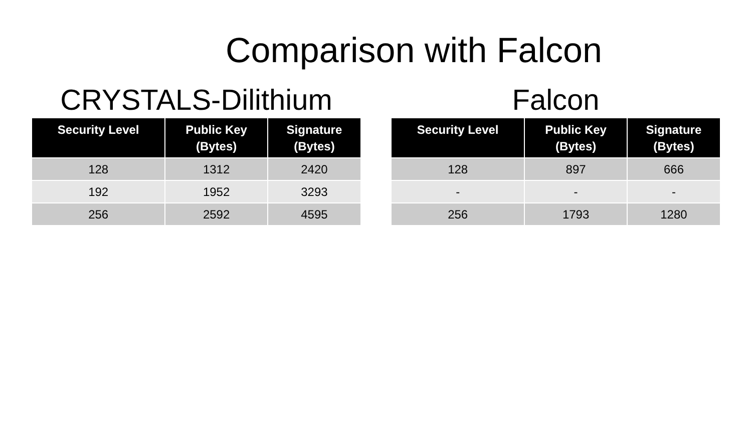Comparison with Falcon
CRYSTALS-Dilithium
| Security Level | Public Key (Bytes) | Signature (Bytes) |
| --- | --- | --- |
| 128 | 1312 | 2420 |
| 192 | 1952 | 3293 |
| 256 | 2592 | 4595 |
Falcon
| Security Level | Public Key (Bytes) | Signature (Bytes) |
| --- | --- | --- |
| 128 | 897 | 666 |
| - | - | - |
| 256 | 1793 | 1280 |